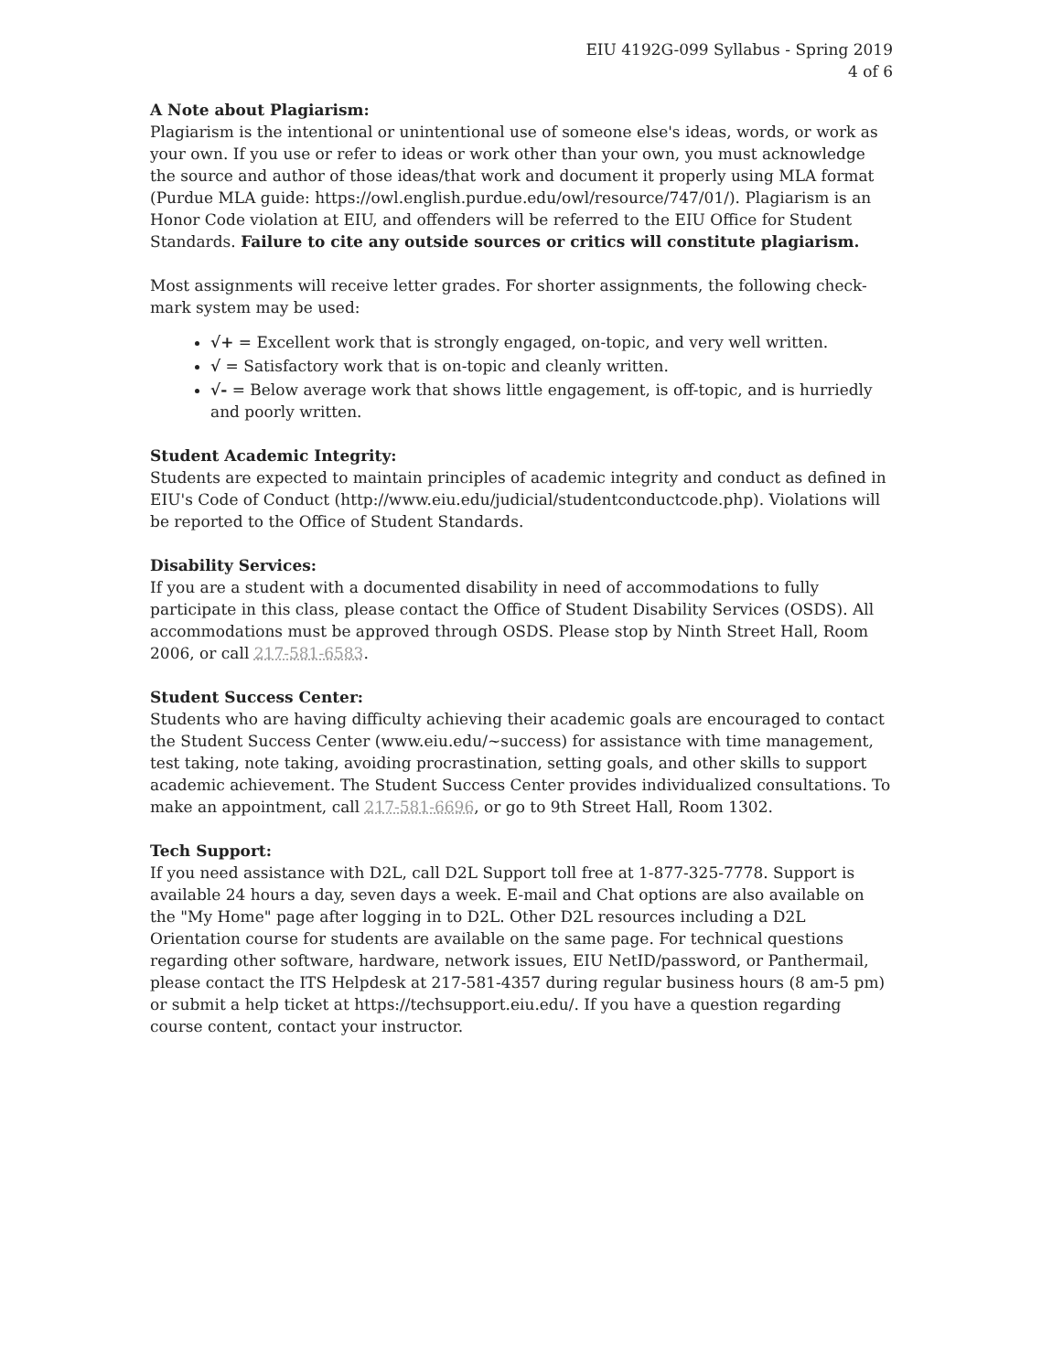EIU 4192G-099 Syllabus - Spring 2019
4 of 6
A Note about Plagiarism:
Plagiarism is the intentional or unintentional use of someone else's ideas, words, or work as your own. If you use or refer to ideas or work other than your own, you must acknowledge the source and author of those ideas/that work and document it properly using MLA format (Purdue MLA guide: https://owl.english.purdue.edu/owl/resource/747/01/). Plagiarism is an Honor Code violation at EIU, and offenders will be referred to the EIU Office for Student Standards. Failure to cite any outside sources or critics will constitute plagiarism.
Most assignments will receive letter grades. For shorter assignments, the following check-mark system may be used:
√+ = Excellent work that is strongly engaged, on-topic, and very well written.
√ = Satisfactory work that is on-topic and cleanly written.
√- = Below average work that shows little engagement, is off-topic, and is hurriedly and poorly written.
Student Academic Integrity:
Students are expected to maintain principles of academic integrity and conduct as defined in EIU's Code of Conduct (http://www.eiu.edu/judicial/studentconductcode.php). Violations will be reported to the Office of Student Standards.
Disability Services:
If you are a student with a documented disability in need of accommodations to fully participate in this class, please contact the Office of Student Disability Services (OSDS). All accommodations must be approved through OSDS. Please stop by Ninth Street Hall, Room 2006, or call 217-581-6583.
Student Success Center:
Students who are having difficulty achieving their academic goals are encouraged to contact the Student Success Center (www.eiu.edu/~success) for assistance with time management, test taking, note taking, avoiding procrastination, setting goals, and other skills to support academic achievement. The Student Success Center provides individualized consultations. To make an appointment, call 217-581-6696, or go to 9th Street Hall, Room 1302.
Tech Support:
If you need assistance with D2L, call D2L Support toll free at 1-877-325-7778. Support is available 24 hours a day, seven days a week. E-mail and Chat options are also available on the "My Home" page after logging in to D2L. Other D2L resources including a D2L Orientation course for students are available on the same page. For technical questions regarding other software, hardware, network issues, EIU NetID/password, or Panthermail, please contact the ITS Helpdesk at 217-581-4357 during regular business hours (8 am-5 pm) or submit a help ticket at https://techsupport.eiu.edu/. If you have a question regarding course content, contact your instructor.